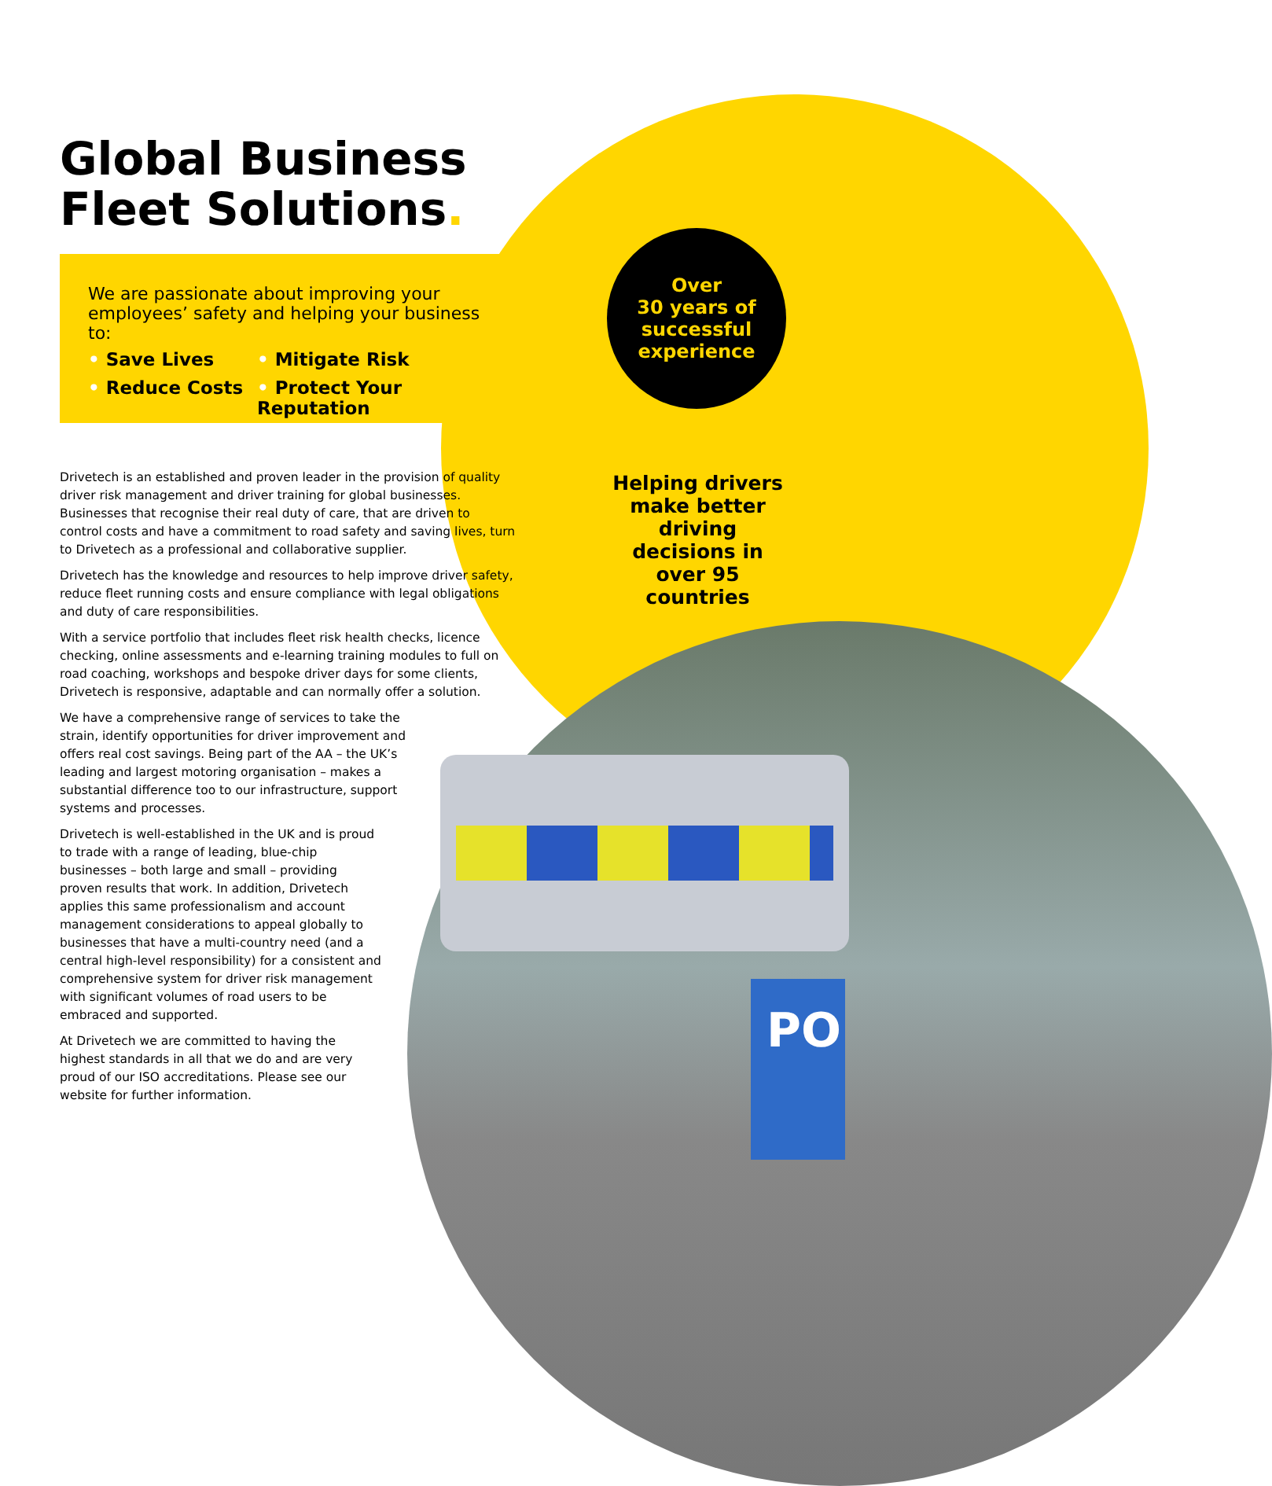PO
Global Business
Fleet Solutions.
We are passionate about improving your employees’ safety and helping your business to:
• Save Lives
• Mitigate Risk
• Reduce Costs
• Protect Your Reputation
Over
30 years of
successful
experience
Helping drivers make better driving decisions in over 95 countries
Drivetech is an established and proven leader in the provision of quality driver risk management and driver training for global businesses. Businesses that recognise their real duty of care, that are driven to control costs and have a commitment to road safety and saving lives, turn to Drivetech as a professional and collaborative supplier.
Drivetech has the knowledge and resources to help improve driver safety, reduce fleet running costs and ensure compliance with legal obligations and duty of care responsibilities.
With a service portfolio that includes fleet risk health checks, licence checking, online assessments and e-learning training modules to full on road coaching, workshops and bespoke driver days for some clients, Drivetech is responsive, adaptable and can normally offer a solution.
We have a comprehensive range of services to take the strain, identify opportunities for driver improvement and offers real cost savings. Being part of the AA – the UK’s leading and largest motoring organisation – makes a substantial difference too to our infrastructure, support systems and processes.
Drivetech is well-established in the UK and is proud to trade with a range of leading, blue-chip businesses – both large and small – providing proven results that work. In addition, Drivetech applies this same professionalism and account management considerations to appeal globally to businesses that have a multi-country need (and a central high-level responsibility) for a consistent and comprehensive system for driver risk management with significant volumes of road users to be embraced and supported.
At Drivetech we are committed to having the highest standards in all that we do and are very proud of our ISO accreditations. Please see our website for further information.